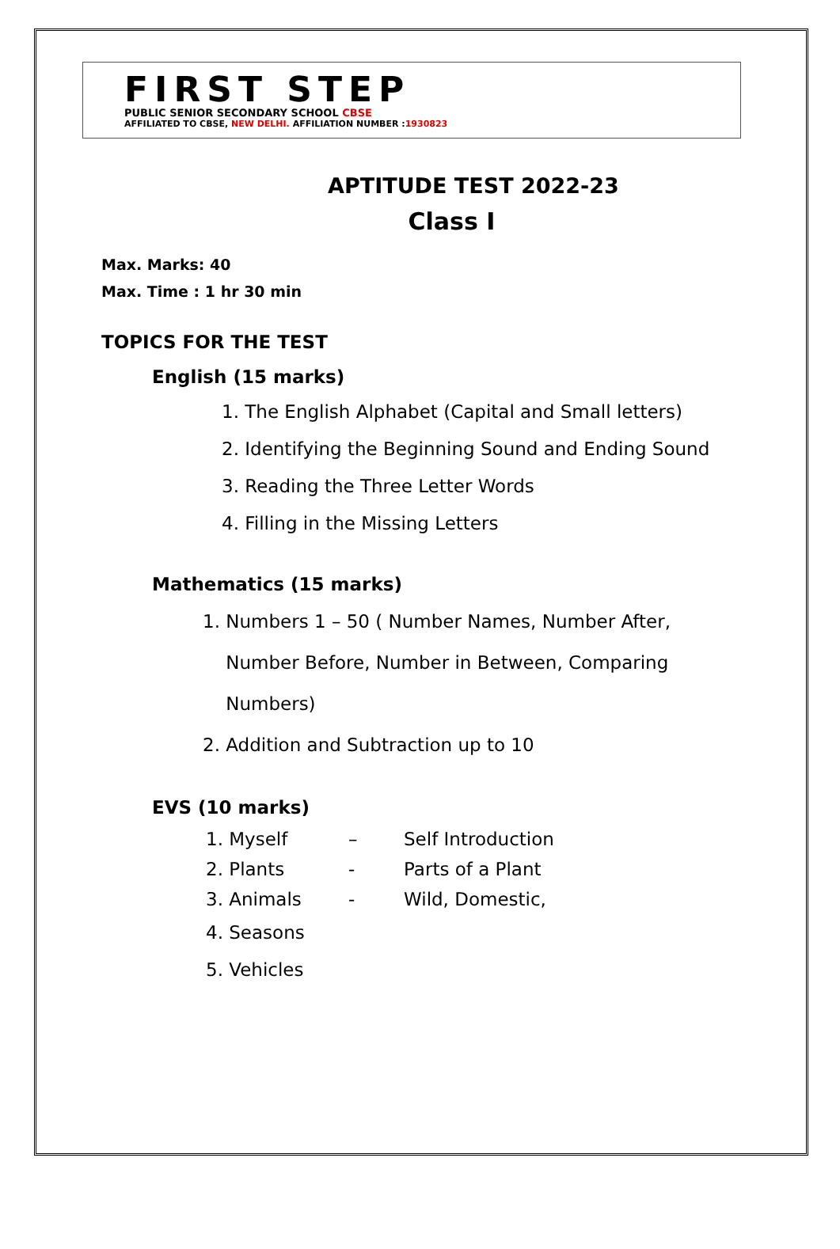FIRST STEP
PUBLIC SENIOR SECONDARY SCHOOL CBSE
AFFILIATED TO CBSE, NEW DELHI. AFFILIATION NUMBER :1930823
APTITUDE TEST 2022-23
Class I
Max. Marks: 40
Max. Time : 1 hr 30 min
TOPICS FOR THE TEST
English (15 marks)
1. The English Alphabet (Capital and Small letters)
2. Identifying the Beginning Sound and Ending Sound
3. Reading the Three Letter Words
4. Filling in the Missing Letters
Mathematics (15 marks)
1. Numbers 1 – 50 ( Number Names, Number After,
Number Before, Number in Between, Comparing
Numbers)
2. Addition and Subtraction up to 10
EVS (10 marks)
1. Myself – Self Introduction
2. Plants - Parts of a Plant
3. Animals - Wild, Domestic,
4. Seasons
5. Vehicles